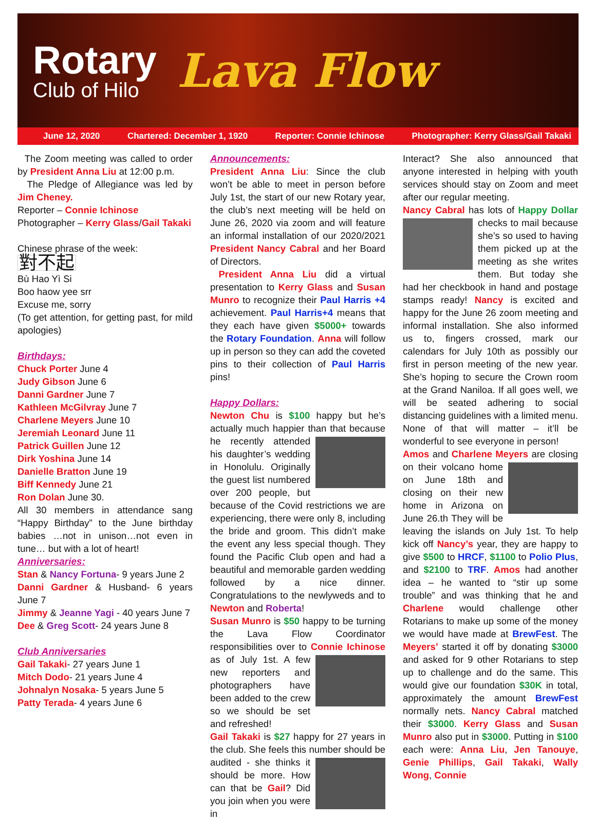Rotary
Club of Hilo
Lava Flow
June 12, 2020 Chartered: December 1, 1920 Reporter: Connie Ichinose Photographer: Kerry Glass/Gail Takaki
The Zoom meeting was called to order by President Anna Liu at 12:00 p.m.
The Pledge of Allegiance was led by Jim Cheney.
Reporter – Connie Ichinose
Photographer – Kerry Glass/Gail Takaki
Chinese phrase of the week:
對不起
Bù Hao Yì Si
Boo haow yee srr
Excuse me, sorry
(To get attention, for getting past, for mild apologies)
Birthdays:
Chuck Porter June 4
Judy Gibson June 6
Danni Gardner June 7
Kathleen McGilvray June 7
Charlene Meyers June 10
Jeremiah Leonard June 11
Patrick Guillen June 12
Dirk Yoshina June 14
Danielle Bratton June 19
Biff Kennedy June 21
Ron Dolan June 30.
All 30 members in attendance sang “Happy Birthday” to the June birthday babies …not in unison…not even in tune… but with a lot of heart!
Anniversaries:
Stan & Nancy Fortuna- 9 years June 2
Danni Gardner & Husband- 6 years June 7
Jimmy & Jeanne Yagi - 40 years June 7
Dee & Greg Scott- 24 years June 8
Club Anniversaries
Gail Takaki- 27 years June 1
Mitch Dodo- 21 years June 4
Johnalyn Nosaka- 5 years June 5
Patty Terada- 4 years June 6
Announcements:
President Anna Liu: Since the club won’t be able to meet in person before July 1st, the start of our new Rotary year, the club’s next meeting will be held on June 26, 2020 via zoom and will feature an informal installation of our 2020/2021 President Nancy Cabral and her Board of Directors.
President Anna Liu did a virtual presentation to Kerry Glass and Susan Munro to recognize their Paul Harris +4 achievement. Paul Harris+4 means that they each have given $5000+ towards the Rotary Foundation. Anna will follow up in person so they can add the coveted pins to their collection of Paul Harris pins!
Happy Dollars:
Newton Chu is $100 happy but he’s actually much happier than that because he recently attended his daughter’s wedding in Honolulu. Originally the guest list numbered over 200 people, but because of the Covid restrictions we are experiencing, there were only 8, including the bride and groom. This didn’t make the event any less special though. They found the Pacific Club open and had a beautiful and memorable garden wedding followed by a nice dinner. Congratulations to the newlyweds and to Newton and Roberta!
Susan Munro is $50 happy to be turning the Lava Flow Coordinator responsibilities over to Connie Ichinose as of July 1st. A few new reporters and photographers have been added to the crew so we should be set and refreshed!
Gail Takaki is $27 happy for 27 years in the club. She feels this number should be audited - she thinks it should be more. How can that be Gail? Did you join when you were in
Interact? She also announced that anyone interested in helping with youth services should stay on Zoom and meet after our regular meeting.
Nancy Cabral has lots of Happy Dollar checks to mail because she’s so used to having them picked up at the meeting as she writes them. But today she had her checkbook in hand and postage stamps ready! Nancy is excited and happy for the June 26 zoom meeting and informal installation. She also informed us to, fingers crossed, mark our calendars for July 10th as possibly our first in person meeting of the new year. She’s hoping to secure the Crown room at the Grand Naniloa. If all goes well, we will be seated adhering to social distancing guidelines with a limited menu. None of that will matter – it’ll be wonderful to see everyone in person!
Amos and Charlene Meyers are closing on their volcano home on June 18th and closing on their new home in Arizona on June 26.th They will be leaving the islands on July 1st. To help kick off Nancy’s year, they are happy to give $500 to HRCF, $1100 to Polio Plus, and $2100 to TRF. Amos had another idea – he wanted to “stir up some trouble” and was thinking that he and Charlene would challenge other Rotarians to make up some of the money we would have made at BrewFest. The Meyers’ started it off by donating $3000 and asked for 9 other Rotarians to step up to challenge and do the same. This would give our foundation $30K in total, approximately the amount BrewFest normally nets. Nancy Cabral matched their $3000. Kerry Glass and Susan Munro also put in $3000. Putting in $100 each were: Anna Liu, Jen Tanouye, Genie Phillips, Gail Takaki, Wally Wong, Connie